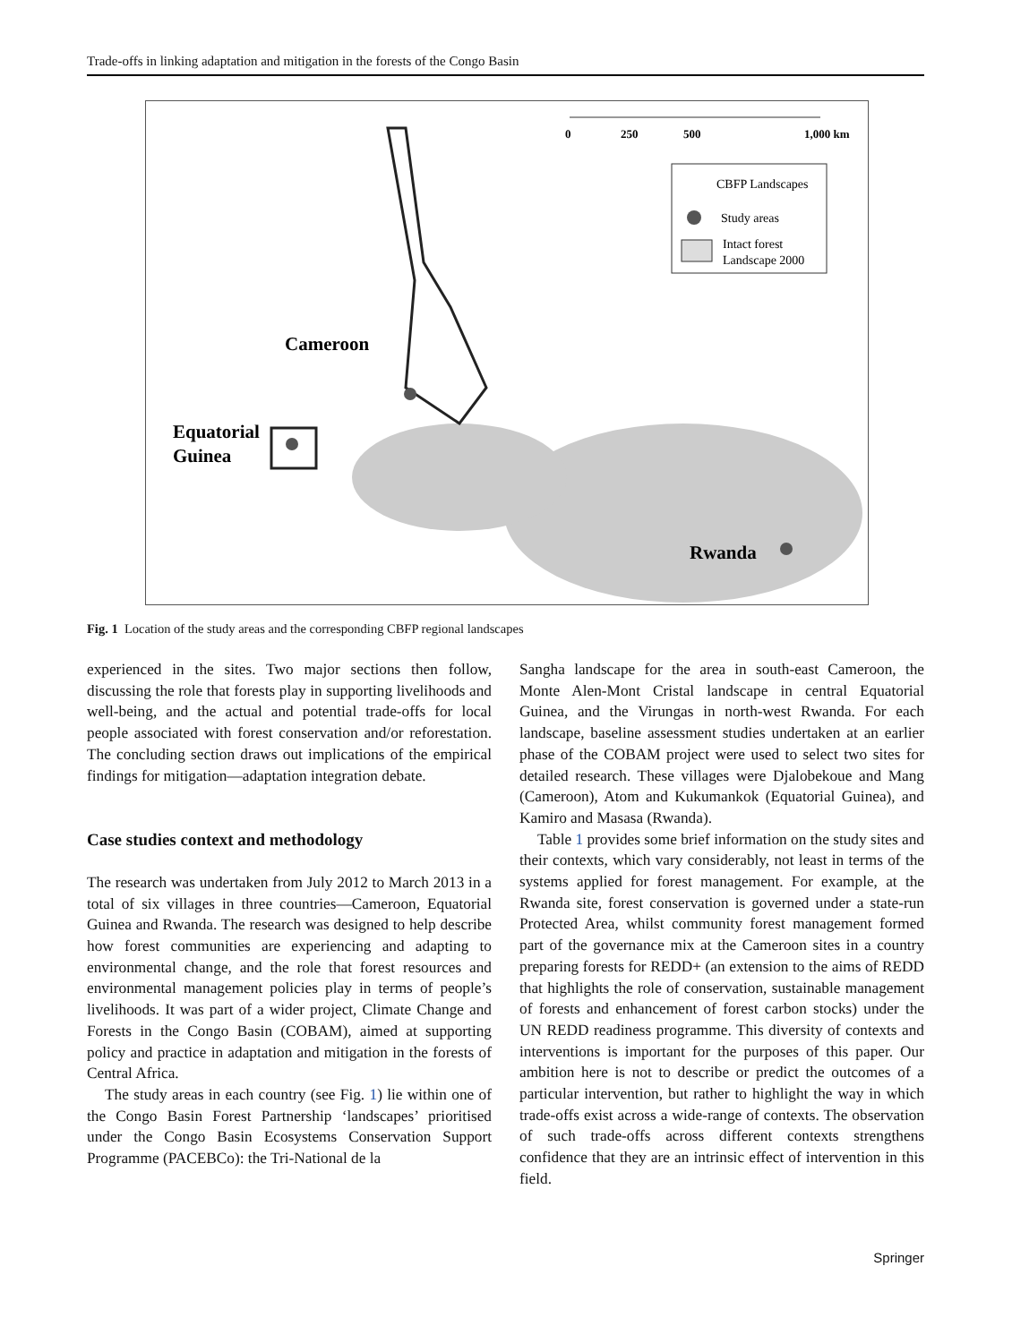Trade-offs in linking adaptation and mitigation in the forests of the Congo Basin
0
250
500
1,000 km
CBFP Landscapes
Study areas
Intact forest
Landscape 2000
Cameroon
Equatorial
Guinea
Rwanda
Fig. 1 Location of the study areas and the corresponding CBFP regional landscapes
experienced in the sites. Two major sections then follow, discussing the role that forests play in supporting livelihoods and well-being, and the actual and potential trade-offs for local people associated with forest conservation and/or reforestation. The concluding section draws out implications of the empirical findings for mitigation—adaptation integration debate.
Case studies context and methodology
The research was undertaken from July 2012 to March 2013 in a total of six villages in three countries—Cameroon, Equatorial Guinea and Rwanda. The research was designed to help describe how forest communities are experiencing and adapting to environmental change, and the role that forest resources and environmental management policies play in terms of people’s livelihoods. It was part of a wider project, Climate Change and Forests in the Congo Basin (COBAM), aimed at supporting policy and practice in adaptation and mitigation in the forests of Central Africa.
The study areas in each country (see Fig. 1) lie within one of the Congo Basin Forest Partnership ‘landscapes’ prioritised under the Congo Basin Ecosystems Conservation Support Programme (PACEBCo): the Tri-National de la
Sangha landscape for the area in south-east Cameroon, the Monte Alen-Mont Cristal landscape in central Equatorial Guinea, and the Virungas in north-west Rwanda. For each landscape, baseline assessment studies undertaken at an earlier phase of the COBAM project were used to select two sites for detailed research. These villages were Djalobekoue and Mang (Cameroon), Atom and Kukumankok (Equatorial Guinea), and Kamiro and Masasa (Rwanda).
Table 1 provides some brief information on the study sites and their contexts, which vary considerably, not least in terms of the systems applied for forest management. For example, at the Rwanda site, forest conservation is governed under a state-run Protected Area, whilst community forest management formed part of the governance mix at the Cameroon sites in a country preparing forests for REDD+ (an extension to the aims of REDD that highlights the role of conservation, sustainable management of forests and enhancement of forest carbon stocks) under the UN REDD readiness programme. This diversity of contexts and interventions is important for the purposes of this paper. Our ambition here is not to describe or predict the outcomes of a particular intervention, but rather to highlight the way in which trade-offs exist across a wide-range of contexts. The observation of such trade-offs across different contexts strengthens confidence that they are an intrinsic effect of intervention in this field.
Springer